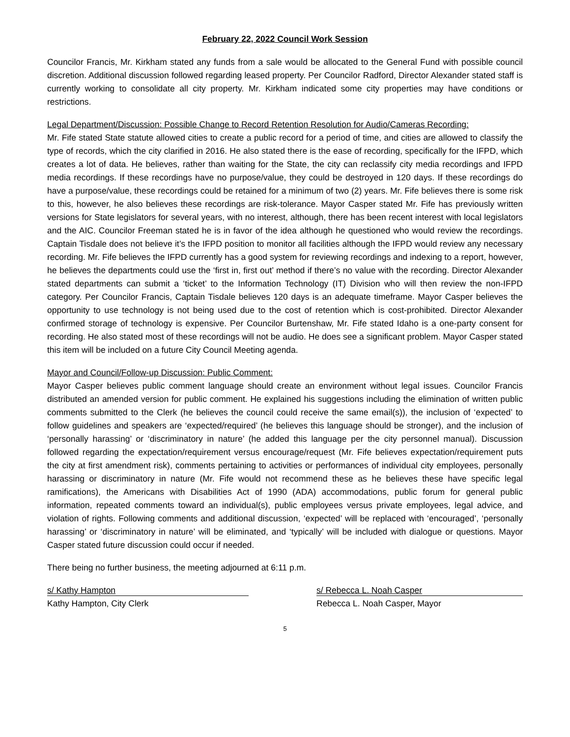February 22, 2022 Council Work Session
Councilor Francis, Mr. Kirkham stated any funds from a sale would be allocated to the General Fund with possible council discretion. Additional discussion followed regarding leased property. Per Councilor Radford, Director Alexander stated staff is currently working to consolidate all city property. Mr. Kirkham indicated some city properties may have conditions or restrictions.
Legal Department/Discussion: Possible Change to Record Retention Resolution for Audio/Cameras Recording:
Mr. Fife stated State statute allowed cities to create a public record for a period of time, and cities are allowed to classify the type of records, which the city clarified in 2016. He also stated there is the ease of recording, specifically for the IFPD, which creates a lot of data. He believes, rather than waiting for the State, the city can reclassify city media recordings and IFPD media recordings. If these recordings have no purpose/value, they could be destroyed in 120 days. If these recordings do have a purpose/value, these recordings could be retained for a minimum of two (2) years. Mr. Fife believes there is some risk to this, however, he also believes these recordings are risk-tolerance. Mayor Casper stated Mr. Fife has previously written versions for State legislators for several years, with no interest, although, there has been recent interest with local legislators and the AIC. Councilor Freeman stated he is in favor of the idea although he questioned who would review the recordings. Captain Tisdale does not believe it’s the IFPD position to monitor all facilities although the IFPD would review any necessary recording. Mr. Fife believes the IFPD currently has a good system for reviewing recordings and indexing to a report, however, he believes the departments could use the ‘first in, first out’ method if there’s no value with the recording. Director Alexander stated departments can submit a ‘ticket’ to the Information Technology (IT) Division who will then review the non-IFPD category. Per Councilor Francis, Captain Tisdale believes 120 days is an adequate timeframe. Mayor Casper believes the opportunity to use technology is not being used due to the cost of retention which is cost-prohibited. Director Alexander confirmed storage of technology is expensive. Per Councilor Burtenshaw, Mr. Fife stated Idaho is a one-party consent for recording. He also stated most of these recordings will not be audio. He does see a significant problem. Mayor Casper stated this item will be included on a future City Council Meeting agenda.
Mayor and Council/Follow-up Discussion: Public Comment:
Mayor Casper believes public comment language should create an environment without legal issues. Councilor Francis distributed an amended version for public comment. He explained his suggestions including the elimination of written public comments submitted to the Clerk (he believes the council could receive the same email(s)), the inclusion of ‘expected’ to follow guidelines and speakers are ‘expected/required’ (he believes this language should be stronger), and the inclusion of ‘personally harassing’ or ‘discriminatory in nature’ (he added this language per the city personnel manual). Discussion followed regarding the expectation/requirement versus encourage/request (Mr. Fife believes expectation/requirement puts the city at first amendment risk), comments pertaining to activities or performances of individual city employees, personally harassing or discriminatory in nature (Mr. Fife would not recommend these as he believes these have specific legal ramifications), the Americans with Disabilities Act of 1990 (ADA) accommodations, public forum for general public information, repeated comments toward an individual(s), public employees versus private employees, legal advice, and violation of rights. Following comments and additional discussion, ‘expected’ will be replaced with ‘encouraged’, ‘personally harassing’ or ‘discriminatory in nature’ will be eliminated, and ‘typically’ will be included with dialogue or questions. Mayor Casper stated future discussion could occur if needed.
There being no further business, the meeting adjourned at 6:11 p.m.
s/ Kathy Hampton
Kathy Hampton, City Clerk
s/ Rebecca L. Noah Casper
Rebecca L. Noah Casper, Mayor
5